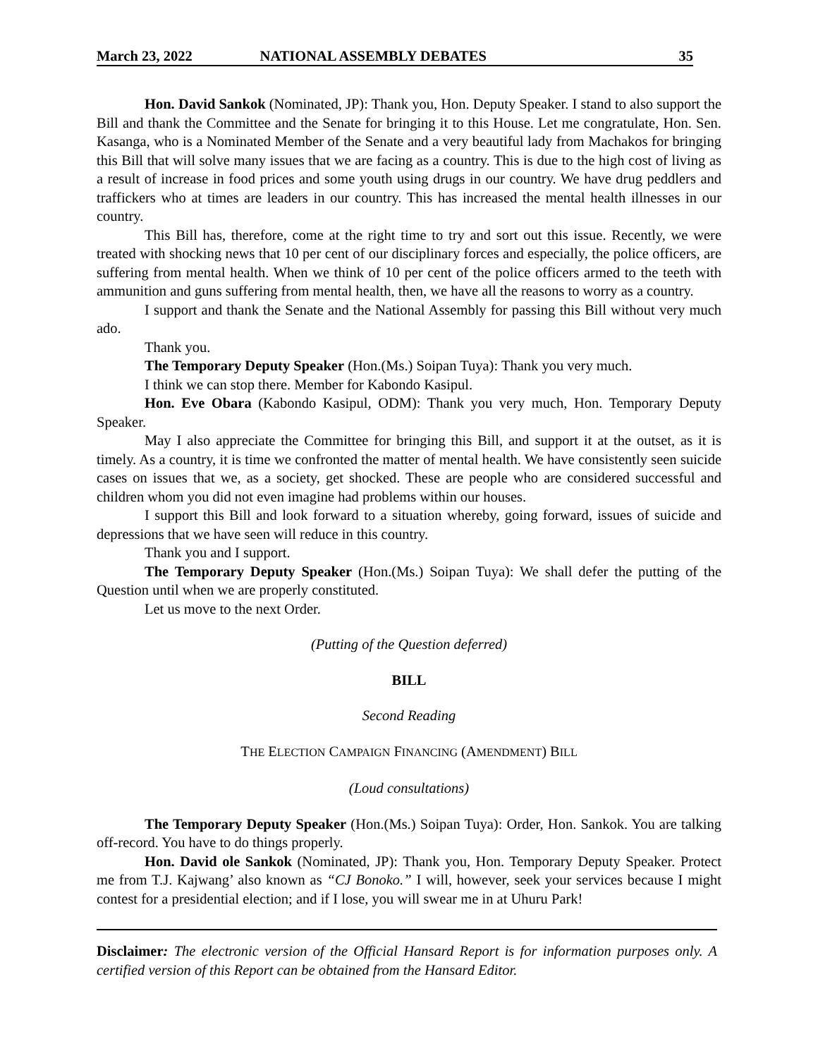March 23, 2022 NATIONAL ASSEMBLY DEBATES 35
Hon. David Sankok (Nominated, JP): Thank you, Hon. Deputy Speaker. I stand to also support the Bill and thank the Committee and the Senate for bringing it to this House. Let me congratulate, Hon. Sen. Kasanga, who is a Nominated Member of the Senate and a very beautiful lady from Machakos for bringing this Bill that will solve many issues that we are facing as a country. This is due to the high cost of living as a result of increase in food prices and some youth using drugs in our country. We have drug peddlers and traffickers who at times are leaders in our country. This has increased the mental health illnesses in our country.
This Bill has, therefore, come at the right time to try and sort out this issue. Recently, we were treated with shocking news that 10 per cent of our disciplinary forces and especially, the police officers, are suffering from mental health. When we think of 10 per cent of the police officers armed to the teeth with ammunition and guns suffering from mental health, then, we have all the reasons to worry as a country.
I support and thank the Senate and the National Assembly for passing this Bill without very much ado.
Thank you.
The Temporary Deputy Speaker (Hon.(Ms.) Soipan Tuya): Thank you very much.
I think we can stop there. Member for Kabondo Kasipul.
Hon. Eve Obara (Kabondo Kasipul, ODM): Thank you very much, Hon. Temporary Deputy Speaker.
May I also appreciate the Committee for bringing this Bill, and support it at the outset, as it is timely. As a country, it is time we confronted the matter of mental health. We have consistently seen suicide cases on issues that we, as a society, get shocked. These are people who are considered successful and children whom you did not even imagine had problems within our houses.
I support this Bill and look forward to a situation whereby, going forward, issues of suicide and depressions that we have seen will reduce in this country.
Thank you and I support.
The Temporary Deputy Speaker (Hon.(Ms.) Soipan Tuya): We shall defer the putting of the Question until when we are properly constituted.
Let us move to the next Order.
(Putting of the Question deferred)
BILL
Second Reading
THE ELECTION CAMPAIGN FINANCING (AMENDMENT) BILL
(Loud consultations)
The Temporary Deputy Speaker (Hon.(Ms.) Soipan Tuya): Order, Hon. Sankok. You are talking off-record. You have to do things properly.
Hon. David ole Sankok (Nominated, JP): Thank you, Hon. Temporary Deputy Speaker. Protect me from T.J. Kajwang’ also known as “CJ Bonoko.” I will, however, seek your services because I might contest for a presidential election; and if I lose, you will swear me in at Uhuru Park!
Disclaimer: The electronic version of the Official Hansard Report is for information purposes only. A certified version of this Report can be obtained from the Hansard Editor.